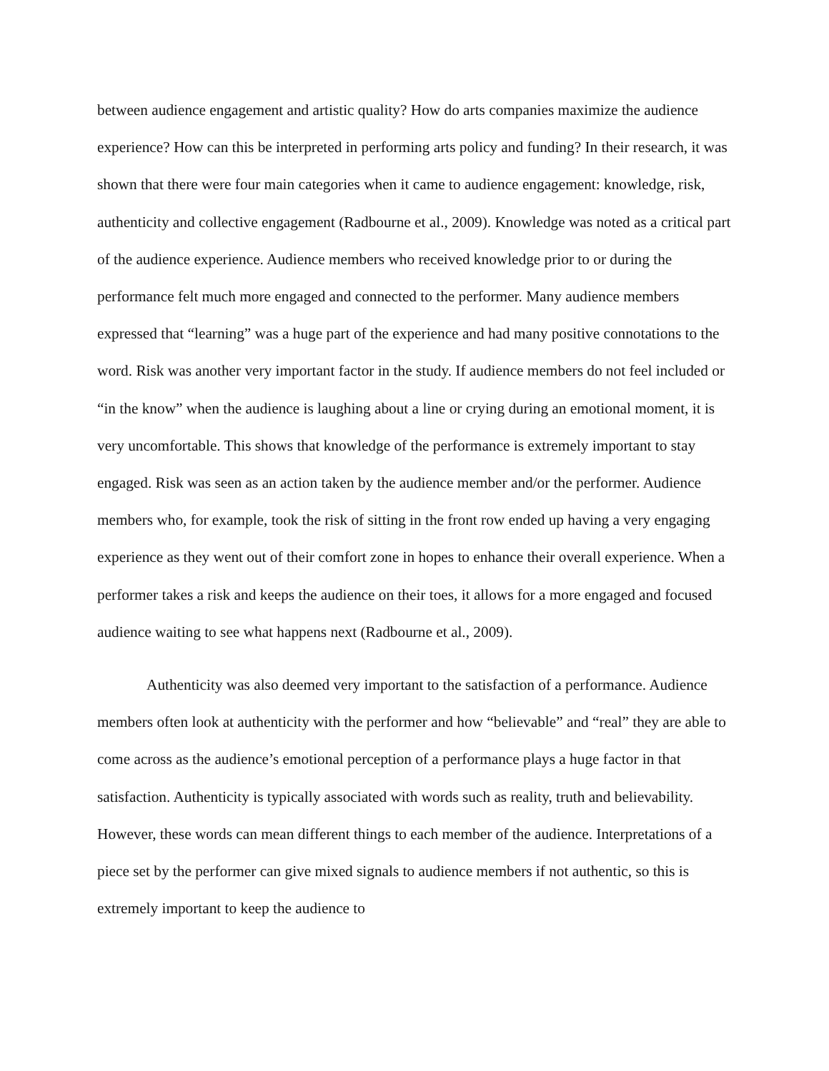between audience engagement and artistic quality? How do arts companies maximize the audience experience? How can this be interpreted in performing arts policy and funding? In their research, it was shown that there were four main categories when it came to audience engagement: knowledge, risk, authenticity and collective engagement (Radbourne et al., 2009). Knowledge was noted as a critical part of the audience experience. Audience members who received knowledge prior to or during the performance felt much more engaged and connected to the performer. Many audience members expressed that “learning” was a huge part of the experience and had many positive connotations to the word. Risk was another very important factor in the study. If audience members do not feel included or “in the know” when the audience is laughing about a line or crying during an emotional moment, it is very uncomfortable. This shows that knowledge of the performance is extremely important to stay engaged. Risk was seen as an action taken by the audience member and/or the performer. Audience members who, for example, took the risk of sitting in the front row ended up having a very engaging experience as they went out of their comfort zone in hopes to enhance their overall experience. When a performer takes a risk and keeps the audience on their toes, it allows for a more engaged and focused audience waiting to see what happens next (Radbourne et al., 2009).
Authenticity was also deemed very important to the satisfaction of a performance. Audience members often look at authenticity with the performer and how “believable” and “real” they are able to come across as the audience’s emotional perception of a performance plays a huge factor in that satisfaction. Authenticity is typically associated with words such as reality, truth and believability. However, these words can mean different things to each member of the audience. Interpretations of a piece set by the performer can give mixed signals to audience members if not authentic, so this is extremely important to keep the audience to